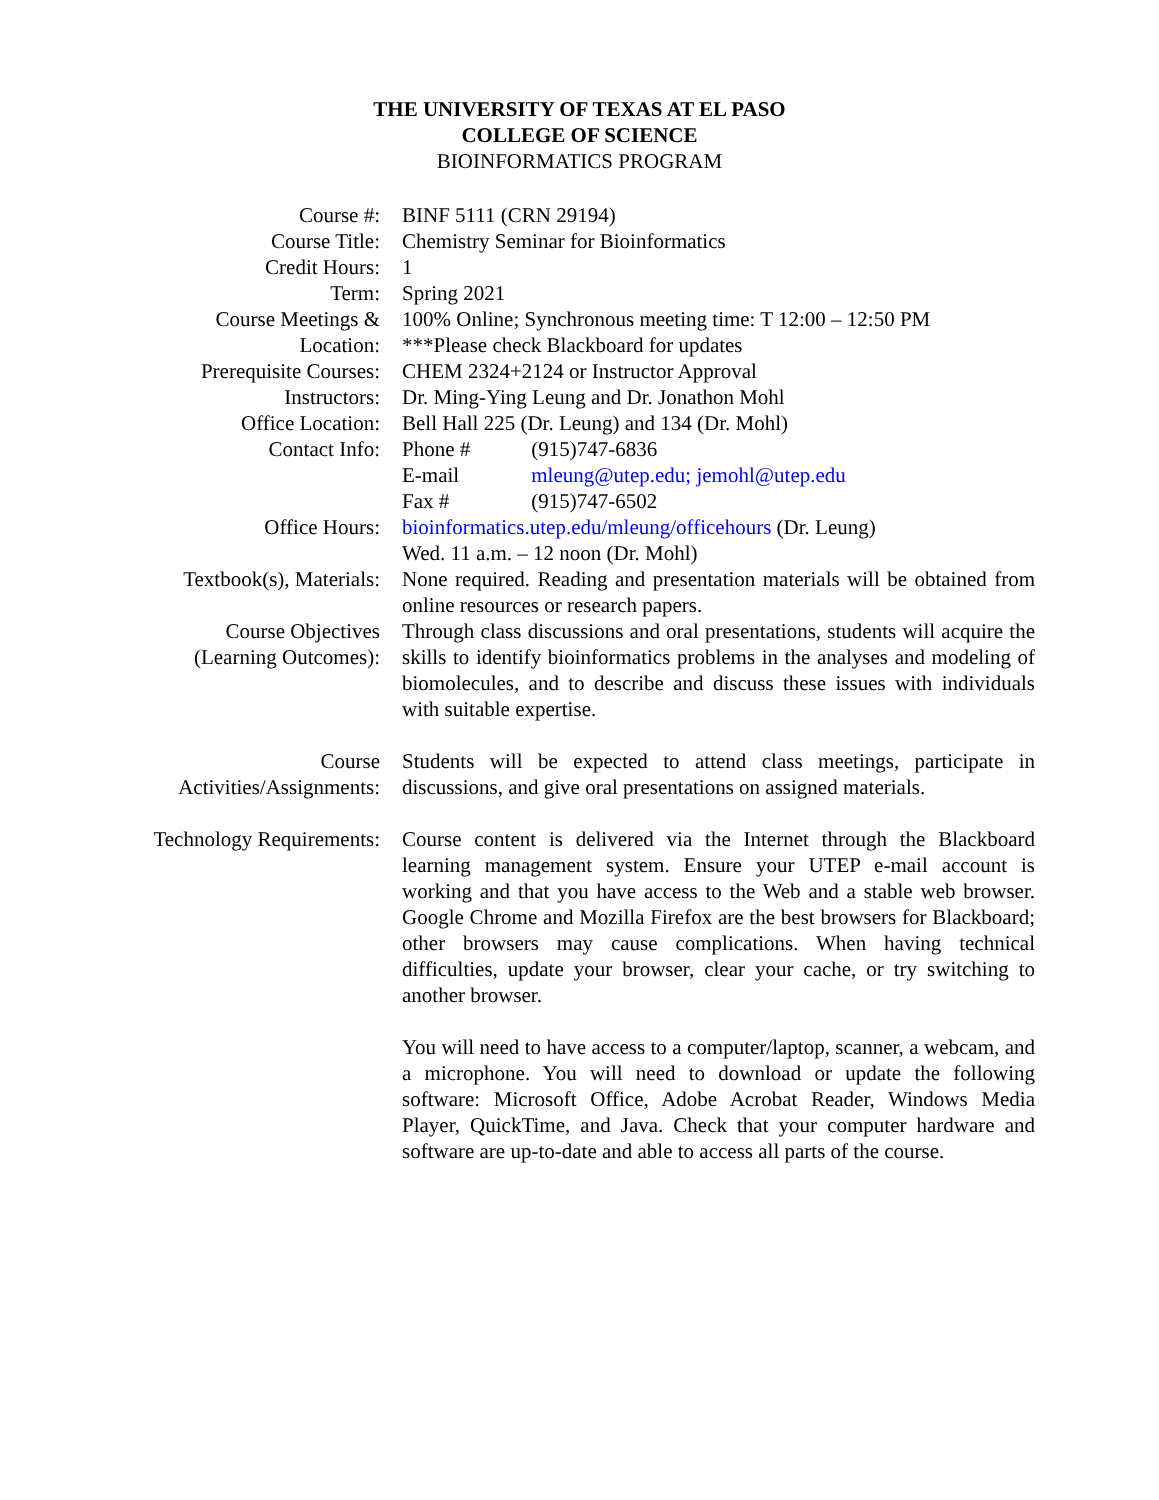THE UNIVERSITY OF TEXAS AT EL PASO
COLLEGE OF SCIENCE
BIOINFORMATICS PROGRAM
| Course #: | BINF 5111 (CRN 29194) |
| Course Title: | Chemistry Seminar for Bioinformatics |
| Credit Hours: | 1 |
| Term: | Spring 2021 |
| Course Meetings & Location: | 100% Online; Synchronous meeting time: T 12:00 – 12:50 PM ***Please check Blackboard for updates |
| Prerequisite Courses: | CHEM 2324+2124 or Instructor Approval |
| Instructors: | Dr. Ming-Ying Leung and Dr. Jonathon Mohl |
| Office Location: | Bell Hall 225 (Dr. Leung) and 134 (Dr. Mohl) |
| Contact Info: | Phone # (915)747-6836 E-mail mleung@utep.edu; jemohl@utep.edu Fax # (915)747-6502 |
| Office Hours: | bioinformatics.utep.edu/mleung/officehours (Dr. Leung) Wed. 11 a.m. – 12 noon (Dr. Mohl) |
| Textbook(s), Materials: | None required. Reading and presentation materials will be obtained from online resources or research papers. |
| Course Objectives (Learning Outcomes): | Through class discussions and oral presentations, students will acquire the skills to identify bioinformatics problems in the analyses and modeling of biomolecules, and to describe and discuss these issues with individuals with suitable expertise. |
| Course Activities/Assignments: | Students will be expected to attend class meetings, participate in discussions, and give oral presentations on assigned materials. |
| Technology Requirements: | Course content is delivered via the Internet through the Blackboard learning management system. Ensure your UTEP e-mail account is working and that you have access to the Web and a stable web browser. Google Chrome and Mozilla Firefox are the best browsers for Blackboard; other browsers may cause complications. When having technical difficulties, update your browser, clear your cache, or try switching to another browser. You will need to have access to a computer/laptop, scanner, a webcam, and a microphone. You will need to download or update the following software: Microsoft Office, Adobe Acrobat Reader, Windows Media Player, QuickTime, and Java. Check that your computer hardware and software are up-to-date and able to access all parts of the course. |